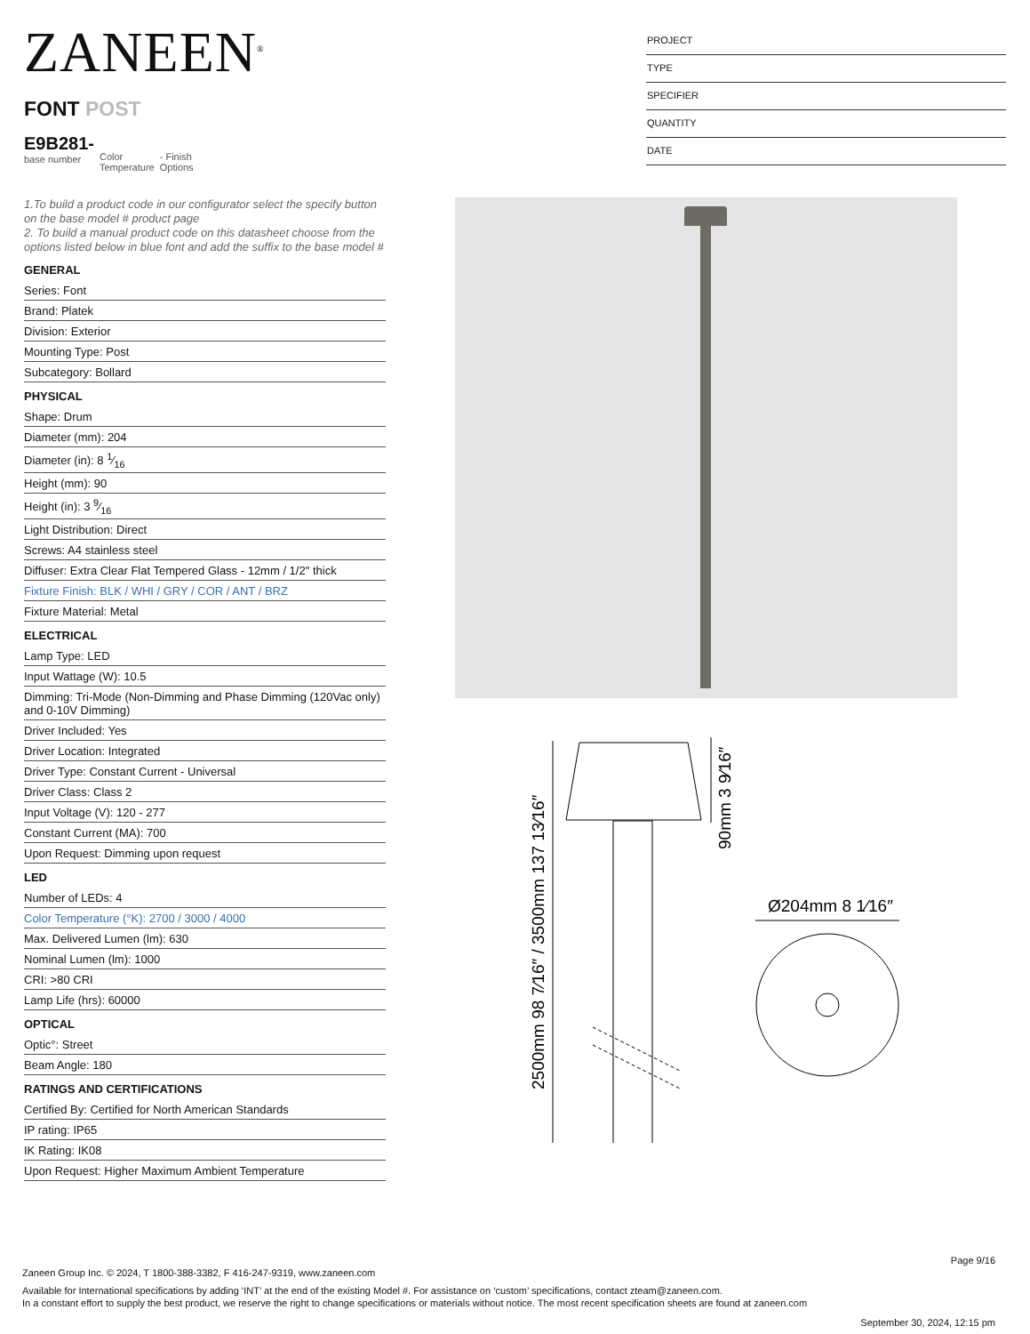ZANEEN<sup>®</sup>
FONT POST
E9B281-
base number
Color
Temperature
- Finish
Options
PROJECT
TYPE
SPECIFIER
QUANTITY
DATE
1.To build a product code in our configurator select the specify button on the base model # product page
2. To build a manual product code on this datasheet choose from the options listed below in blue font and add the suffix to the base model #
GENERAL
Series: Font
Brand: Platek
Division: Exterior
Mounting Type: Post
Subcategory: Bollard
PHYSICAL
Shape: Drum
Diameter (mm): 204
Diameter (in): 8 1⁄16
Height (mm): 90
Height (in): 3 9⁄16
Light Distribution: Direct
Screws: A4 stainless steel
Diffuser: Extra Clear Flat Tempered Glass - 12mm / 1/2" thick
Fixture Finish: BLK / WHI / GRY / COR / ANT / BRZ
Fixture Material: Metal
ELECTRICAL
Lamp Type: LED
Input Wattage (W): 10.5
Dimming: Tri-Mode (Non-Dimming and Phase Dimming (120Vac only) and 0-10V Dimming)
Driver Included: Yes
Driver Location: Integrated
Driver Type: Constant Current - Universal
Driver Class: Class 2
Input Voltage (V): 120 - 277
Constant Current (MA): 700
Upon Request: Dimming upon request
LED
Number of LEDs: 4
Color Temperature (°K): 2700 / 3000 / 4000
Max. Delivered Lumen (lm): 630
Nominal Lumen (lm): 1000
CRI: >80 CRI
Lamp Life (hrs): 60000
OPTICAL
Optic°: Street
Beam Angle: 180
RATINGS AND CERTIFICATIONS
Certified By: Certified for North American Standards
IP rating: IP65
IK Rating: IK08
Upon Request: Higher Maximum Ambient Temperature
2500mm 98 7⁄16″ / 3500mm 137 13⁄16″
90mm 3 9⁄16″
Ø204mm 8 1⁄16″
Page 9/16
Zaneen Group Inc. © 2024, T 1800-388-3382, F 416-247-9319, www.zaneen.com
Available for International specifications by adding ‘INT’ at the end of the existing Model #. For assistance on ‘custom’ specifications, contact zteam@zaneen.com.
In a constant effort to supply the best product, we reserve the right to change specifications or materials without notice. The most recent specification sheets are found at zaneen.com
September 30, 2024, 12:15 pm